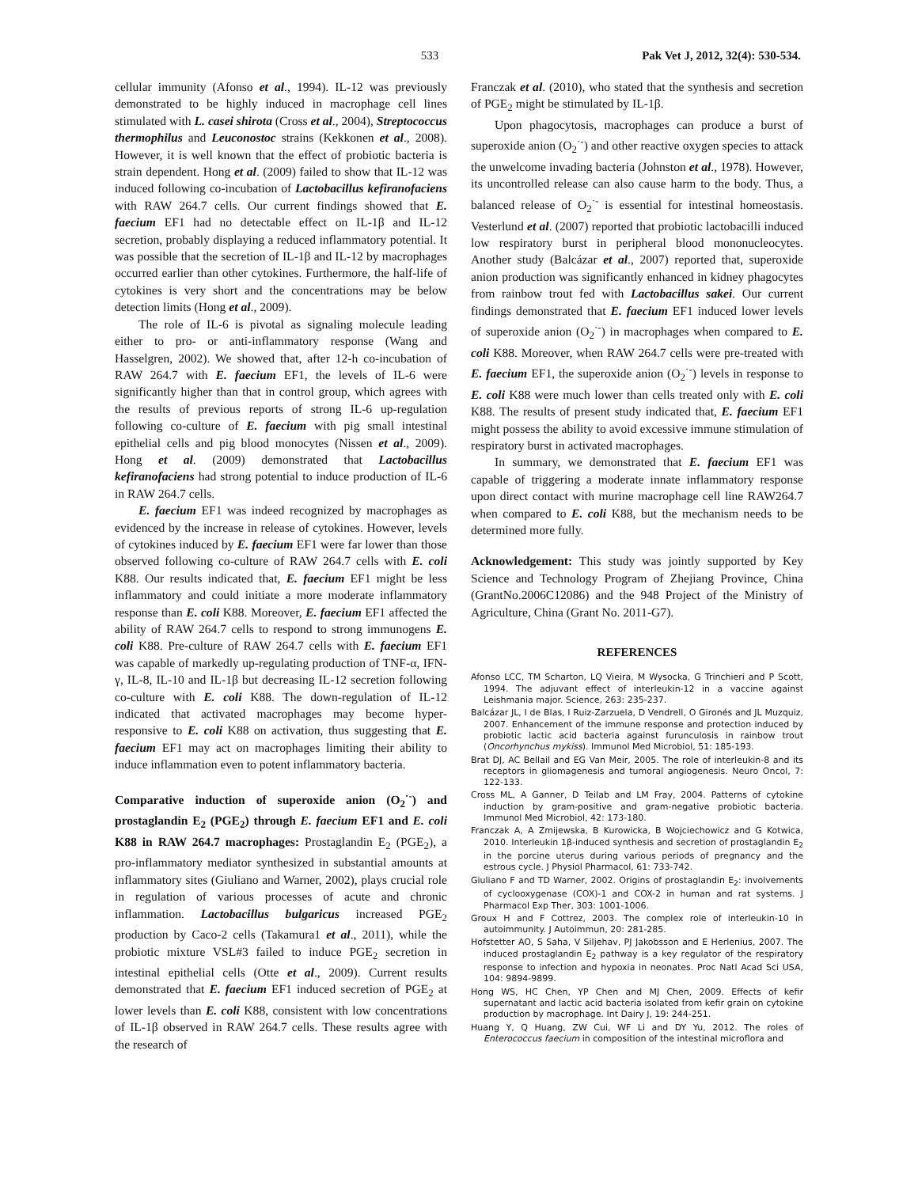533 Pak Vet J, 2012, 32(4): 530-534.
cellular immunity (Afonso et al., 1994). IL-12 was previously demonstrated to be highly induced in macrophage cell lines stimulated with L. casei shirota (Cross et al., 2004), Streptococcus thermophilus and Leuconostoc strains (Kekkonen et al., 2008). However, it is well known that the effect of probiotic bacteria is strain dependent. Hong et al. (2009) failed to show that IL-12 was induced following co-incubation of Lactobacillus kefiranofaciens with RAW 264.7 cells. Our current findings showed that E. faecium EF1 had no detectable effect on IL-1β and IL-12 secretion, probably displaying a reduced inflammatory potential. It was possible that the secretion of IL-1β and IL-12 by macrophages occurred earlier than other cytokines. Furthermore, the half-life of cytokines is very short and the concentrations may be below detection limits (Hong et al., 2009).
The role of IL-6 is pivotal as signaling molecule leading either to pro- or anti-inflammatory response (Wang and Hasselgren, 2002). We showed that, after 12-h co-incubation of RAW 264.7 with E. faecium EF1, the levels of IL-6 were significantly higher than that in control group, which agrees with the results of previous reports of strong IL-6 up-regulation following co-culture of E. faecium with pig small intestinal epithelial cells and pig blood monocytes (Nissen et al., 2009). Hong et al. (2009) demonstrated that Lactobacillus kefiranofaciens had strong potential to induce production of IL-6 in RAW 264.7 cells.
E. faecium EF1 was indeed recognized by macrophages as evidenced by the increase in release of cytokines. However, levels of cytokines induced by E. faecium EF1 were far lower than those observed following co-culture of RAW 264.7 cells with E. coli K88. Our results indicated that, E. faecium EF1 might be less inflammatory and could initiate a more moderate inflammatory response than E. coli K88. Moreover, E. faecium EF1 affected the ability of RAW 264.7 cells to respond to strong immunogens E. coli K88. Pre-culture of RAW 264.7 cells with E. faecium EF1 was capable of markedly up-regulating production of TNF-α, IFN-γ, IL-8, IL-10 and IL-1β but decreasing IL-12 secretion following co-culture with E. coli K88. The down-regulation of IL-12 indicated that activated macrophages may become hyper-responsive to E. coli K88 on activation, thus suggesting that E. faecium EF1 may act on macrophages limiting their ability to induce inflammation even to potent inflammatory bacteria.
Comparative induction of superoxide anion (O<sub>2</sub><sup>·-</sup>) and prostaglandin E<sub>2</sub> (PGE<sub>2</sub>) through E. faecium EF1 and E. coli K88 in RAW 264.7 macrophages: Prostaglandin E<sub>2</sub> (PGE<sub>2</sub>), a pro-inflammatory mediator synthesized in substantial amounts at inflammatory sites (Giuliano and Warner, 2002), plays crucial role in regulation of various processes of acute and chronic inflammation. Lactobacillus bulgaricus increased PGE<sub>2</sub> production by Caco-2 cells (Takamura1 et al., 2011), while the probiotic mixture VSL#3 failed to induce PGE<sub>2</sub> secretion in intestinal epithelial cells (Otte et al., 2009). Current results demonstrated that E. faecium EF1 induced secretion of PGE<sub>2</sub> at lower levels than E. coli K88, consistent with low concentrations of IL-1β observed in RAW 264.7 cells. These results agree with the research of
Franczak et al. (2010), who stated that the synthesis and secretion of PGE<sub>2</sub> might be stimulated by IL-1β.
Upon phagocytosis, macrophages can produce a burst of superoxide anion (O<sub>2</sub><sup>·-</sup>) and other reactive oxygen species to attack the unwelcome invading bacteria (Johnston et al., 1978). However, its uncontrolled release can also cause harm to the body. Thus, a balanced release of O<sub>2</sub><sup>·-</sup> is essential for intestinal homeostasis. Vesterlund et al. (2007) reported that probiotic lactobacilli induced low respiratory burst in peripheral blood mononucleocytes. Another study (Balcázar et al., 2007) reported that, superoxide anion production was significantly enhanced in kidney phagocytes from rainbow trout fed with Lactobacillus sakei. Our current findings demonstrated that E. faecium EF1 induced lower levels of superoxide anion (O<sub>2</sub><sup>·-</sup>) in macrophages when compared to E. coli K88. Moreover, when RAW 264.7 cells were pre-treated with E. faecium EF1, the superoxide anion (O<sub>2</sub><sup>·-</sup>) levels in response to E. coli K88 were much lower than cells treated only with E. coli K88. The results of present study indicated that, E. faecium EF1 might possess the ability to avoid excessive immune stimulation of respiratory burst in activated macrophages.
In summary, we demonstrated that E. faecium EF1 was capable of triggering a moderate innate inflammatory response upon direct contact with murine macrophage cell line RAW264.7 when compared to E. coli K88, but the mechanism needs to be determined more fully.
Acknowledgement: This study was jointly supported by Key Science and Technology Program of Zhejiang Province, China (GrantNo.2006C12086) and the 948 Project of the Ministry of Agriculture, China (Grant No. 2011-G7).
REFERENCES
Afonso LCC, TM Scharton, LQ Vieira, M Wysocka, G Trinchieri and P Scott, 1994. The adjuvant effect of interleukin-12 in a vaccine against Leishmania major. Science, 263: 235-237.
Balcázar JL, I de Blas, I Ruiz-Zarzuela, D Vendrell, O Gironés and JL Muzquiz, 2007. Enhancement of the immune response and protection induced by probiotic lactic acid bacteria against furunculosis in rainbow trout (Oncorhynchus mykiss). Immunol Med Microbiol, 51: 185-193.
Brat DJ, AC Bellail and EG Van Meir, 2005. The role of interleukin-8 and its receptors in gliomagenesis and tumoral angiogenesis. Neuro Oncol, 7: 122-133.
Cross ML, A Ganner, D Teilab and LM Fray, 2004. Patterns of cytokine induction by gram-positive and gram-negative probiotic bacteria. Immunol Med Microbiol, 42: 173-180.
Franczak A, A Zmijewska, B Kurowicka, B Wojciechowicz and G Kotwica, 2010. Interleukin 1β-induced synthesis and secretion of prostaglandin E<sub>2</sub> in the porcine uterus during various periods of pregnancy and the estrous cycle. J Physiol Pharmacol, 61: 733-742.
Giuliano F and TD Warner, 2002. Origins of prostaglandin E<sub>2</sub>: involvements of cyclooxygenase (COX)-1 and COX-2 in human and rat systems. J Pharmacol Exp Ther, 303: 1001-1006.
Groux H and F Cottrez, 2003. The complex role of interleukin-10 in autoimmunity. J Autoimmun, 20: 281-285.
Hofstetter AO, S Saha, V Siljehav, PJ Jakobsson and E Herlenius, 2007. The induced prostaglandin E<sub>2</sub> pathway is a key regulator of the respiratory response to infection and hypoxia in neonates. Proc Natl Acad Sci USA, 104: 9894-9899.
Hong WS, HC Chen, YP Chen and MJ Chen, 2009. Effects of kefir supernatant and lactic acid bacteria isolated from kefir grain on cytokine production by macrophage. Int Dairy J, 19: 244-251.
Huang Y, Q Huang, ZW Cui, WF Li and DY Yu, 2012. The roles of Enterococcus faecium in composition of the intestinal microflora and